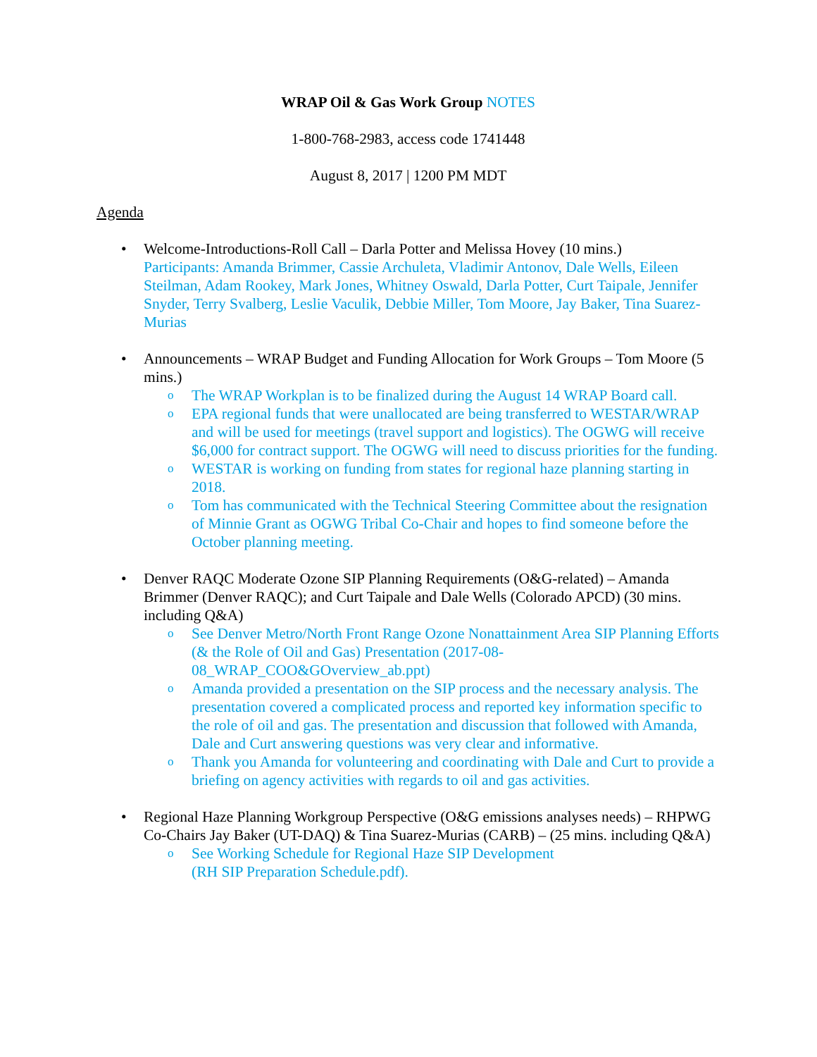WRAP Oil & Gas Work Group NOTES
1-800-768-2983, access code 1741448
August 8, 2017 | 1200 PM MDT
Agenda
• Welcome-Introductions-Roll Call – Darla Potter and Melissa Hovey (10 mins.)
Participants: Amanda Brimmer, Cassie Archuleta, Vladimir Antonov, Dale Wells, Eileen Steilman, Adam Rookey, Mark Jones, Whitney Oswald, Darla Potter, Curt Taipale, Jennifer Snyder, Terry Svalberg, Leslie Vaculik, Debbie Miller, Tom Moore, Jay Baker, Tina Suarez-Murias
• Announcements – WRAP Budget and Funding Allocation for Work Groups – Tom Moore (5 mins.)
o The WRAP Workplan is to be finalized during the August 14 WRAP Board call.
o EPA regional funds that were unallocated are being transferred to WESTAR/WRAP and will be used for meetings (travel support and logistics). The OGWG will receive $6,000 for contract support. The OGWG will need to discuss priorities for the funding.
o WESTAR is working on funding from states for regional haze planning starting in 2018.
o Tom has communicated with the Technical Steering Committee about the resignation of Minnie Grant as OGWG Tribal Co-Chair and hopes to find someone before the October planning meeting.
• Denver RAQC Moderate Ozone SIP Planning Requirements (O&G-related) – Amanda Brimmer (Denver RAQC); and Curt Taipale and Dale Wells (Colorado APCD) (30 mins. including Q&A)
o See Denver Metro/North Front Range Ozone Nonattainment Area SIP Planning Efforts (& the Role of Oil and Gas) Presentation (2017-08-08_WRAP_COO&GOverview_ab.ppt)
o Amanda provided a presentation on the SIP process and the necessary analysis. The presentation covered a complicated process and reported key information specific to the role of oil and gas. The presentation and discussion that followed with Amanda, Dale and Curt answering questions was very clear and informative.
o Thank you Amanda for volunteering and coordinating with Dale and Curt to provide a briefing on agency activities with regards to oil and gas activities.
• Regional Haze Planning Workgroup Perspective (O&G emissions analyses needs) – RHPWG Co-Chairs Jay Baker (UT-DAQ) & Tina Suarez-Murias (CARB) – (25 mins. including Q&A)
o See Working Schedule for Regional Haze SIP Development
(RH SIP Preparation Schedule.pdf).